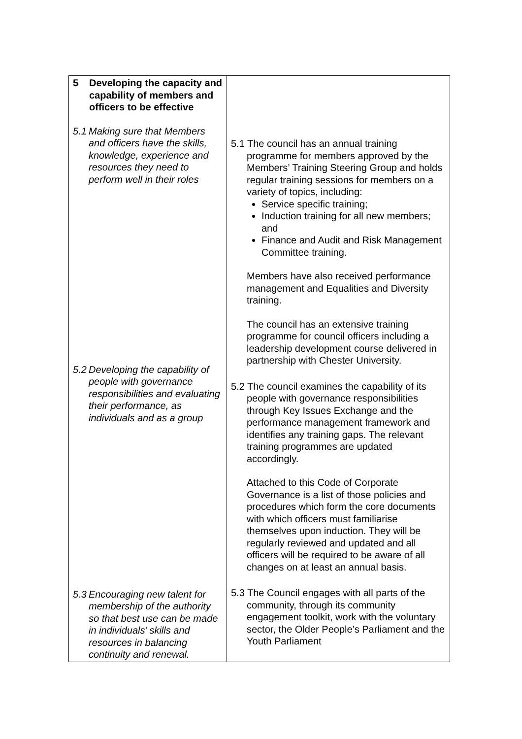| 5 Developing the capacity and capability of members and officers to be effective 5.1 Making sure that Members and officers have the skills, knowledge, experience and resources they need to perform well in their roles 5.2 Developing the capability of people with governance responsibilities and evaluating their performance, as individuals and as a group 5.3 Encouraging new talent for membership of the authority so that best use can be made in individuals’ skills and resources in balancing continuity and renewal. | 5.1 The council has an annual training programme for members approved by the Members’ Training Steering Group and holds regular training sessions for members on a variety of topics, including: Service specific training; Induction training for all new members; and Finance and Audit and Risk Management Committee training. Members have also received performance management and Equalities and Diversity training. The council has an extensive training programme for council officers including a leadership development course delivered in partnership with Chester University. 5.2 The council examines the capability of its people with governance responsibilities through Key Issues Exchange and the performance management framework and identifies any training gaps. The relevant training programmes are updated accordingly. Attached to this Code of Corporate Governance is a list of those policies and procedures which form the core documents with which officers must familiarise themselves upon induction. They will be regularly reviewed and updated and all officers will be required to be aware of all changes on at least an annual basis. 5.3 The Council engages with all parts of the community, through its community engagement toolkit, work with the voluntary sector, the Older People’s Parliament and the Youth Parliament |